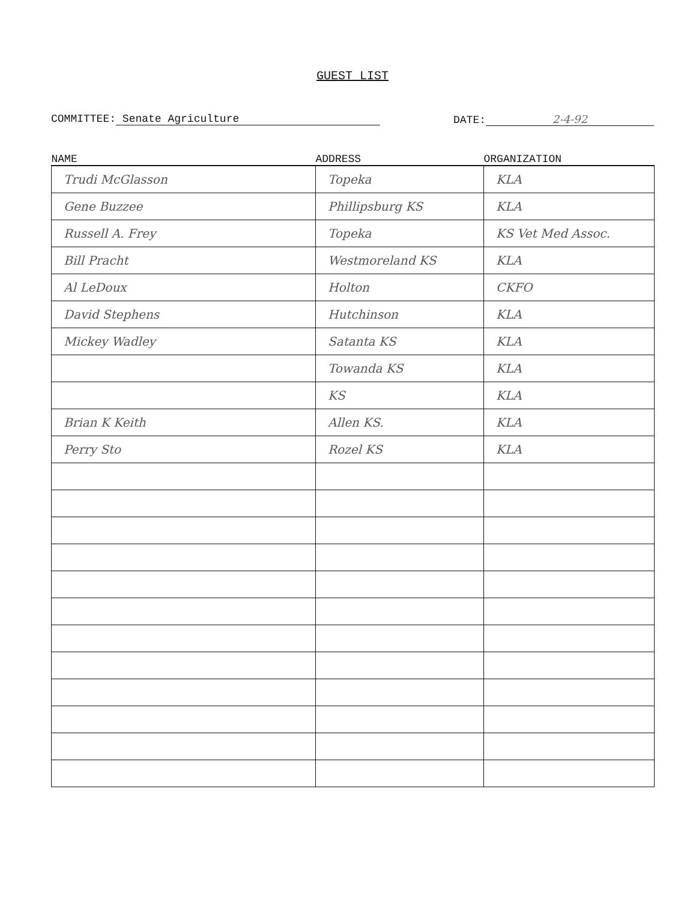GUEST LIST
COMMITTEE: Senate Agriculture DATE: 2-4-92
| NAME | ADDRESS | ORGANIZATION |
| --- | --- | --- |
| Trudi McGlasson | Topeka | KLA |
| Gene Buzzee | Phillipsburg KS | KLA |
| Russell A. Frey | Topeka | KS Vet Med Assoc. |
| Bill Pracht | Westmoreland KS | KLA |
| Al LeDoux | Holton | CKFO |
| David Stephens | Hutchinson | KLA |
| Mickey Wadley | Satanta KS | KLA |
| | Towanda KS | KLA |
| | KS | KLA |
| Brian K Keith | Allen KS. | KLA |
| Perry Sto | Rozel KS | KLA |